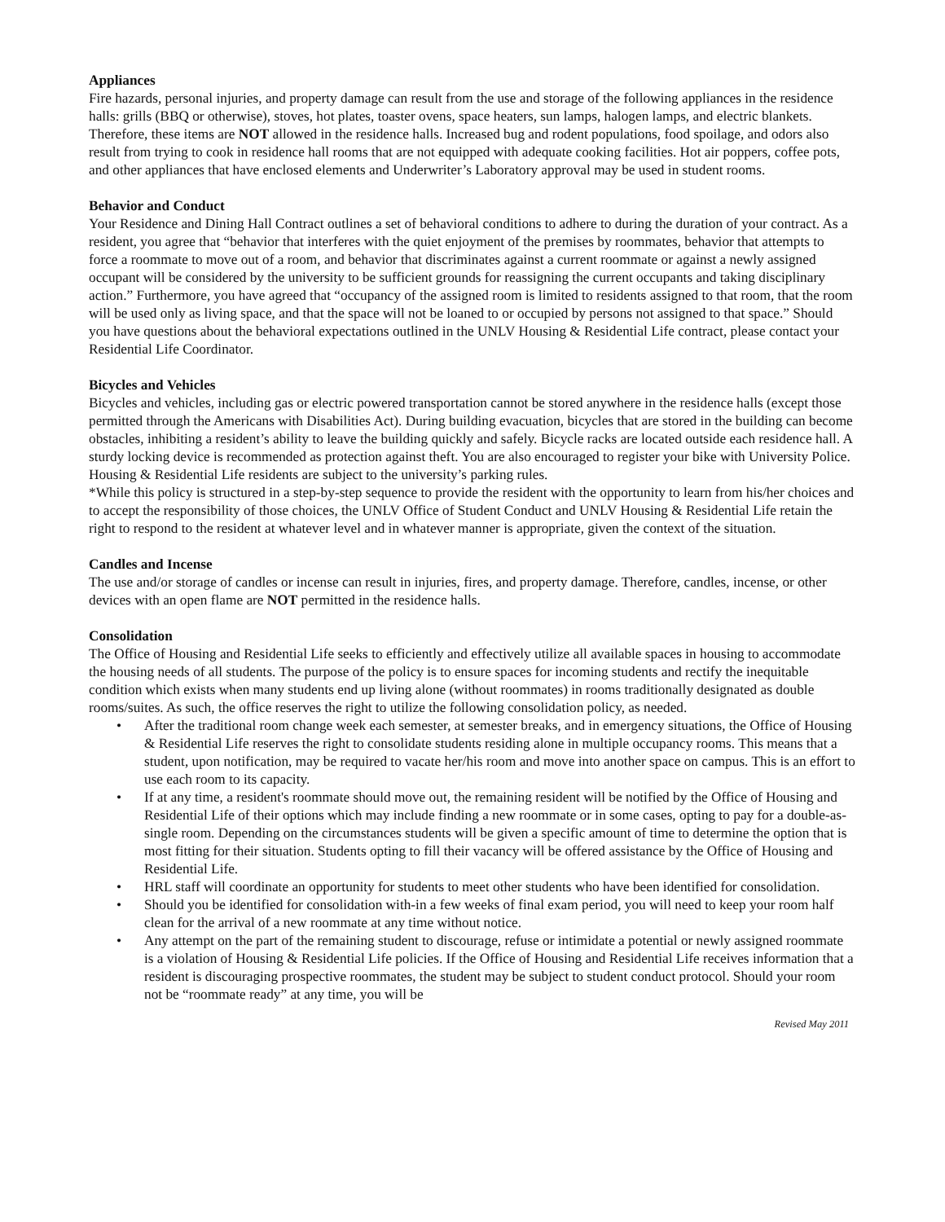Appliances
Fire hazards, personal injuries, and property damage can result from the use and storage of the following appliances in the residence halls: grills (BBQ or otherwise), stoves, hot plates, toaster ovens, space heaters, sun lamps, halogen lamps, and electric blankets. Therefore, these items are NOT allowed in the residence halls. Increased bug and rodent populations, food spoilage, and odors also result from trying to cook in residence hall rooms that are not equipped with adequate cooking facilities. Hot air poppers, coffee pots, and other appliances that have enclosed elements and Underwriter’s Laboratory approval may be used in student rooms.
Behavior and Conduct
Your Residence and Dining Hall Contract outlines a set of behavioral conditions to adhere to during the duration of your contract. As a resident, you agree that “behavior that interferes with the quiet enjoyment of the premises by roommates, behavior that attempts to force a roommate to move out of a room, and behavior that discriminates against a current roommate or against a newly assigned occupant will be considered by the university to be sufficient grounds for reassigning the current occupants and taking disciplinary action.” Furthermore, you have agreed that “occupancy of the assigned room is limited to residents assigned to that room, that the room will be used only as living space, and that the space will not be loaned to or occupied by persons not assigned to that space.” Should you have questions about the behavioral expectations outlined in the UNLV Housing & Residential Life contract, please contact your Residential Life Coordinator.
Bicycles and Vehicles
Bicycles and vehicles, including gas or electric powered transportation cannot be stored anywhere in the residence halls (except those permitted through the Americans with Disabilities Act). During building evacuation, bicycles that are stored in the building can become obstacles, inhibiting a resident’s ability to leave the building quickly and safely. Bicycle racks are located outside each residence hall. A sturdy locking device is recommended as protection against theft. You are also encouraged to register your bike with University Police. Housing & Residential Life residents are subject to the university’s parking rules.
*While this policy is structured in a step-by-step sequence to provide the resident with the opportunity to learn from his/her choices and to accept the responsibility of those choices, the UNLV Office of Student Conduct and UNLV Housing & Residential Life retain the right to respond to the resident at whatever level and in whatever manner is appropriate, given the context of the situation.
Candles and Incense
The use and/or storage of candles or incense can result in injuries, fires, and property damage. Therefore, candles, incense, or other devices with an open flame are NOT permitted in the residence halls.
Consolidation
The Office of Housing and Residential Life seeks to efficiently and effectively utilize all available spaces in housing to accommodate the housing needs of all students. The purpose of the policy is to ensure spaces for incoming students and rectify the inequitable condition which exists when many students end up living alone (without roommates) in rooms traditionally designated as double rooms/suites. As such, the office reserves the right to utilize the following consolidation policy, as needed.
• After the traditional room change week each semester, at semester breaks, and in emergency situations, the Office of Housing & Residential Life reserves the right to consolidate students residing alone in multiple occupancy rooms. This means that a student, upon notification, may be required to vacate her/his room and move into another space on campus. This is an effort to use each room to its capacity.
• If at any time, a resident's roommate should move out, the remaining resident will be notified by the Office of Housing and Residential Life of their options which may include finding a new roommate or in some cases, opting to pay for a double-as-single room. Depending on the circumstances students will be given a specific amount of time to determine the option that is most fitting for their situation. Students opting to fill their vacancy will be offered assistance by the Office of Housing and Residential Life.
• HRL staff will coordinate an opportunity for students to meet other students who have been identified for consolidation.
• Should you be identified for consolidation with-in a few weeks of final exam period, you will need to keep your room half clean for the arrival of a new roommate at any time without notice.
• Any attempt on the part of the remaining student to discourage, refuse or intimidate a potential or newly assigned roommate is a violation of Housing & Residential Life policies. If the Office of Housing and Residential Life receives information that a resident is discouraging prospective roommates, the student may be subject to student conduct protocol. Should your room not be “roommate ready” at any time, you will be
Revised May 2011